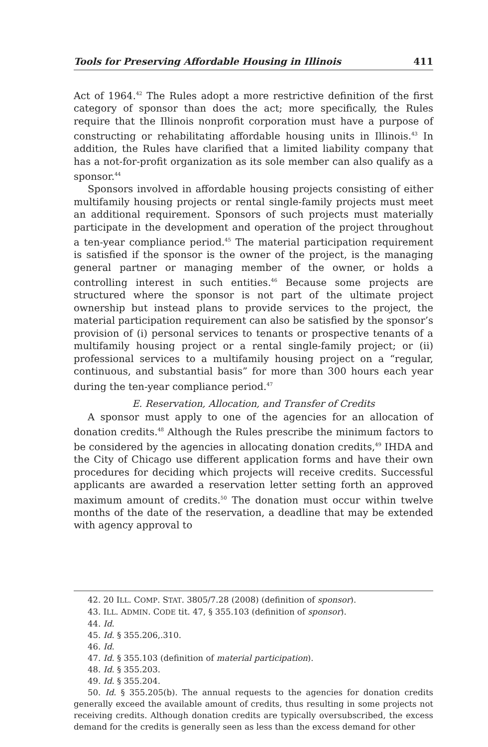Tools for Preserving Affordable Housing in Illinois 411
Act of 1964.<sup>42</sup> The Rules adopt a more restrictive definition of the first category of sponsor than does the act; more specifically, the Rules require that the Illinois nonprofit corporation must have a purpose of constructing or rehabilitating affordable housing units in Illinois.<sup>43</sup> In addition, the Rules have clarified that a limited liability company that has a not-for-profit organization as its sole member can also qualify as a sponsor.<sup>44</sup>
Sponsors involved in affordable housing projects consisting of either multifamily housing projects or rental single-family projects must meet an additional requirement. Sponsors of such projects must materially participate in the development and operation of the project throughout a ten-year compliance period.<sup>45</sup> The material participation requirement is satisfied if the sponsor is the owner of the project, is the managing general partner or managing member of the owner, or holds a controlling interest in such entities.<sup>46</sup> Because some projects are structured where the sponsor is not part of the ultimate project ownership but instead plans to provide services to the project, the material participation requirement can also be satisfied by the sponsor’s provision of (i) personal services to tenants or prospective tenants of a multifamily housing project or a rental single-family project; or (ii) professional services to a multifamily housing project on a “regular, continuous, and substantial basis” for more than 300 hours each year during the ten-year compliance period.<sup>47</sup>
E. Reservation, Allocation, and Transfer of Credits
A sponsor must apply to one of the agencies for an allocation of donation credits.<sup>48</sup> Although the Rules prescribe the minimum factors to be considered by the agencies in allocating donation credits,<sup>49</sup> IHDA and the City of Chicago use different application forms and have their own procedures for deciding which projects will receive credits. Successful applicants are awarded a reservation letter setting forth an approved maximum amount of credits.<sup>50</sup> The donation must occur within twelve months of the date of the reservation, a deadline that may be extended with agency approval to
42. 20 ILL. COMP. STAT. 3805/7.28 (2008) (definition of sponsor).
43. ILL. ADMIN. CODE tit. 47, § 355.103 (definition of sponsor).
44. Id.
45. Id. § 355.206,.310.
46. Id.
47. Id. § 355.103 (definition of material participation).
48. Id. § 355.203.
49. Id. § 355.204.
50. Id. § 355.205(b). The annual requests to the agencies for donation credits generally exceed the available amount of credits, thus resulting in some projects not receiving credits. Although donation credits are typically oversubscribed, the excess demand for the credits is generally seen as less than the excess demand for other